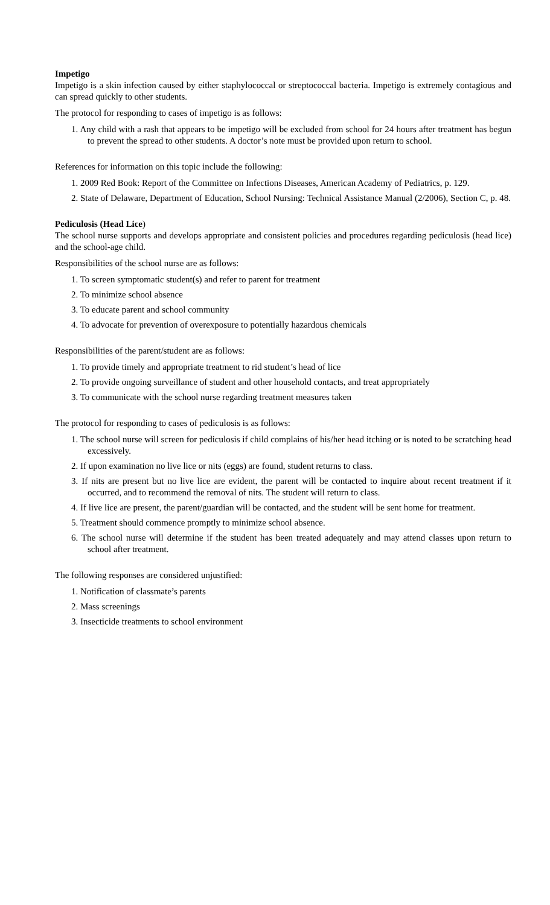Impetigo
Impetigo is a skin infection caused by either staphylococcal or streptococcal bacteria. Impetigo is extremely contagious and can spread quickly to other students.
The protocol for responding to cases of impetigo is as follows:
1. Any child with a rash that appears to be impetigo will be excluded from school for 24 hours after treatment has begun to prevent the spread to other students. A doctor’s note must be provided upon return to school.
References for information on this topic include the following:
1. 2009 Red Book: Report of the Committee on Infections Diseases, American Academy of Pediatrics, p. 129.
2. State of Delaware, Department of Education, School Nursing: Technical Assistance Manual (2/2006), Section C, p. 48.
Pediculosis (Head Lice)
The school nurse supports and develops appropriate and consistent policies and procedures regarding pediculosis (head lice) and the school-age child.
Responsibilities of the school nurse are as follows:
1. To screen symptomatic student(s) and refer to parent for treatment
2. To minimize school absence
3. To educate parent and school community
4. To advocate for prevention of overexposure to potentially hazardous chemicals
Responsibilities of the parent/student are as follows:
1. To provide timely and appropriate treatment to rid student’s head of lice
2. To provide ongoing surveillance of student and other household contacts, and treat appropriately
3. To communicate with the school nurse regarding treatment measures taken
The protocol for responding to cases of pediculosis is as follows:
1. The school nurse will screen for pediculosis if child complains of his/her head itching or is noted to be scratching head excessively.
2. If upon examination no live lice or nits (eggs) are found, student returns to class.
3. If nits are present but no live lice are evident, the parent will be contacted to inquire about recent treatment if it occurred, and to recommend the removal of nits. The student will return to class.
4. If live lice are present, the parent/guardian will be contacted, and the student will be sent home for treatment.
5. Treatment should commence promptly to minimize school absence.
6. The school nurse will determine if the student has been treated adequately and may attend classes upon return to school after treatment.
The following responses are considered unjustified:
1. Notification of classmate’s parents
2. Mass screenings
3. Insecticide treatments to school environment